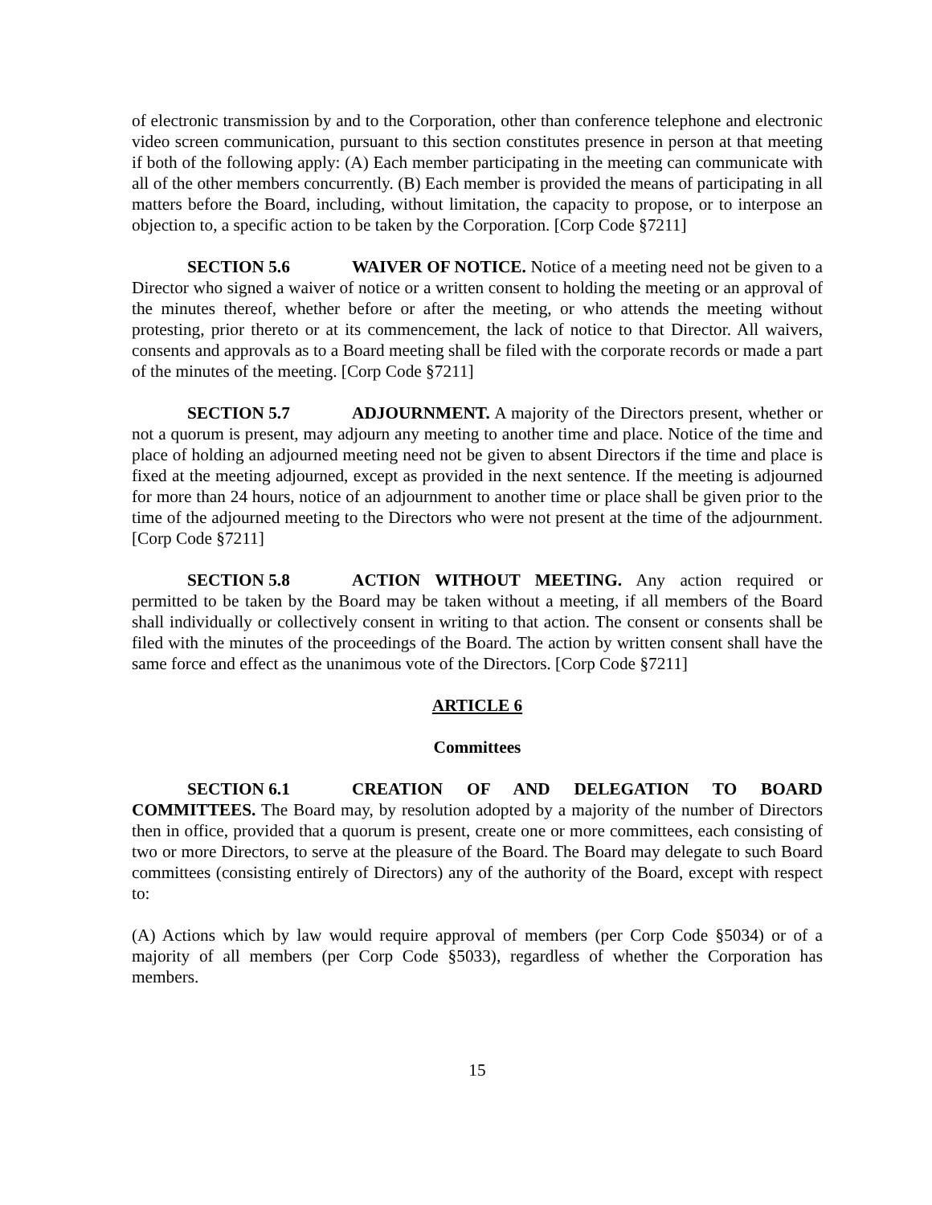of electronic transmission by and to the Corporation, other than conference telephone and electronic video screen communication, pursuant to this section constitutes presence in person at that meeting if both of the following apply: (A) Each member participating in the meeting can communicate with all of the other members concurrently. (B) Each member is provided the means of participating in all matters before the Board, including, without limitation, the capacity to propose, or to interpose an objection to, a specific action to be taken by the Corporation. [Corp Code §7211]
SECTION 5.6 WAIVER OF NOTICE. Notice of a meeting need not be given to a Director who signed a waiver of notice or a written consent to holding the meeting or an approval of the minutes thereof, whether before or after the meeting, or who attends the meeting without protesting, prior thereto or at its commencement, the lack of notice to that Director. All waivers, consents and approvals as to a Board meeting shall be filed with the corporate records or made a part of the minutes of the meeting. [Corp Code §7211]
SECTION 5.7 ADJOURNMENT. A majority of the Directors present, whether or not a quorum is present, may adjourn any meeting to another time and place. Notice of the time and place of holding an adjourned meeting need not be given to absent Directors if the time and place is fixed at the meeting adjourned, except as provided in the next sentence. If the meeting is adjourned for more than 24 hours, notice of an adjournment to another time or place shall be given prior to the time of the adjourned meeting to the Directors who were not present at the time of the adjournment. [Corp Code §7211]
SECTION 5.8 ACTION WITHOUT MEETING. Any action required or permitted to be taken by the Board may be taken without a meeting, if all members of the Board shall individually or collectively consent in writing to that action. The consent or consents shall be filed with the minutes of the proceedings of the Board. The action by written consent shall have the same force and effect as the unanimous vote of the Directors. [Corp Code §7211]
ARTICLE 6
Committees
SECTION 6.1 CREATION OF AND DELEGATION TO BOARD COMMITTEES. The Board may, by resolution adopted by a majority of the number of Directors then in office, provided that a quorum is present, create one or more committees, each consisting of two or more Directors, to serve at the pleasure of the Board. The Board may delegate to such Board committees (consisting entirely of Directors) any of the authority of the Board, except with respect to:
(A) Actions which by law would require approval of members (per Corp Code §5034) or of a majority of all members (per Corp Code §5033), regardless of whether the Corporation has members.
15